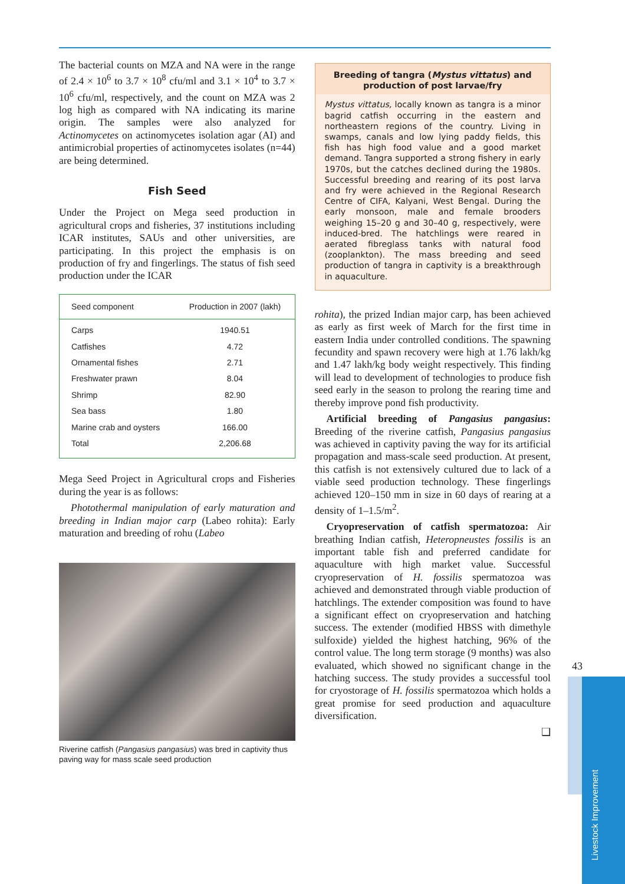The bacterial counts on MZA and NA were in the range of 2.4 × 10<sup>6</sup> to 3.7 × 10<sup>8</sup> cfu/ml and 3.1 × 10<sup>4</sup> to 3.7 × 10<sup>6</sup> cfu/ml, respectively, and the count on MZA was 2 log high as compared with NA indicating its marine origin. The samples were also analyzed for Actinomycetes on actinomycetes isolation agar (AI) and antimicrobial properties of actinomycetes isolates (n=44) are being determined.
Fish Seed
Under the Project on Mega seed production in agricultural crops and fisheries, 37 institutions including ICAR institutes, SAUs and other universities, are participating. In this project the emphasis is on production of fry and fingerlings. The status of fish seed production under the ICAR
| Seed component | Production in 2007 (lakh) |
| --- | --- |
| Carps | 1940.51 |
| Catfishes | 4.72 |
| Ornamental fishes | 2.71 |
| Freshwater prawn | 8.04 |
| Shrimp | 82.90 |
| Sea bass | 1.80 |
| Marine crab and oysters | 166.00 |
| Total | 2,206.68 |
Mega Seed Project in Agricultural crops and Fisheries during the year is as follows:
Photothermal manipulation of early maturation and breeding in Indian major carp (Labeo rohita): Early maturation and breeding of rohu (Labeo
Riverine catfish (Pangasius pangasius) was bred in captivity thus paving way for mass scale seed production
Breeding of tangra (Mystus vittatus) and production of post larvae/fry
Mystus vittatus, locally known as tangra is a minor bagrid catfish occurring in the eastern and northeastern regions of the country. Living in swamps, canals and low lying paddy fields, this fish has high food value and a good market demand. Tangra supported a strong fishery in early 1970s, but the catches declined during the 1980s. Successful breeding and rearing of its post larva and fry were achieved in the Regional Research Centre of CIFA, Kalyani, West Bengal. During the early monsoon, male and female brooders weighing 15–20 g and 30–40 g, respectively, were induced-bred. The hatchlings were reared in aerated fibreglass tanks with natural food (zooplankton). The mass breeding and seed production of tangra in captivity is a breakthrough in aquaculture.
rohita), the prized Indian major carp, has been achieved as early as first week of March for the first time in eastern India under controlled conditions. The spawning fecundity and spawn recovery were high at 1.76 lakh/kg and 1.47 lakh/kg body weight respectively. This finding will lead to development of technologies to produce fish seed early in the season to prolong the rearing time and thereby improve pond fish productivity.
Artificial breeding of Pangasius pangasius: Breeding of the riverine catfish, Pangasius pangasius was achieved in captivity paving the way for its artificial propagation and mass-scale seed production. At present, this catfish is not extensively cultured due to lack of a viable seed production technology. These fingerlings achieved 120–150 mm in size in 60 days of rearing at a density of 1–1.5/m<sup>2</sup>.
Cryopreservation of catfish spermatozoa: Air breathing Indian catfish, Heteropneustes fossilis is an important table fish and preferred candidate for aquaculture with high market value. Successful cryopreservation of H. fossilis spermatozoa was achieved and demonstrated through viable production of hatchlings. The extender composition was found to have a significant effect on cryopreservation and hatching success. The extender (modified HBSS with dimethyle sulfoxide) yielded the highest hatching, 96% of the control value. The long term storage (9 months) was also evaluated, which showed no significant change in the hatching success. The study provides a successful tool for cryostorage of H. fossilis spermatozoa which holds a great promise for seed production and aquaculture diversification.
❑
43
Livestock Improvement